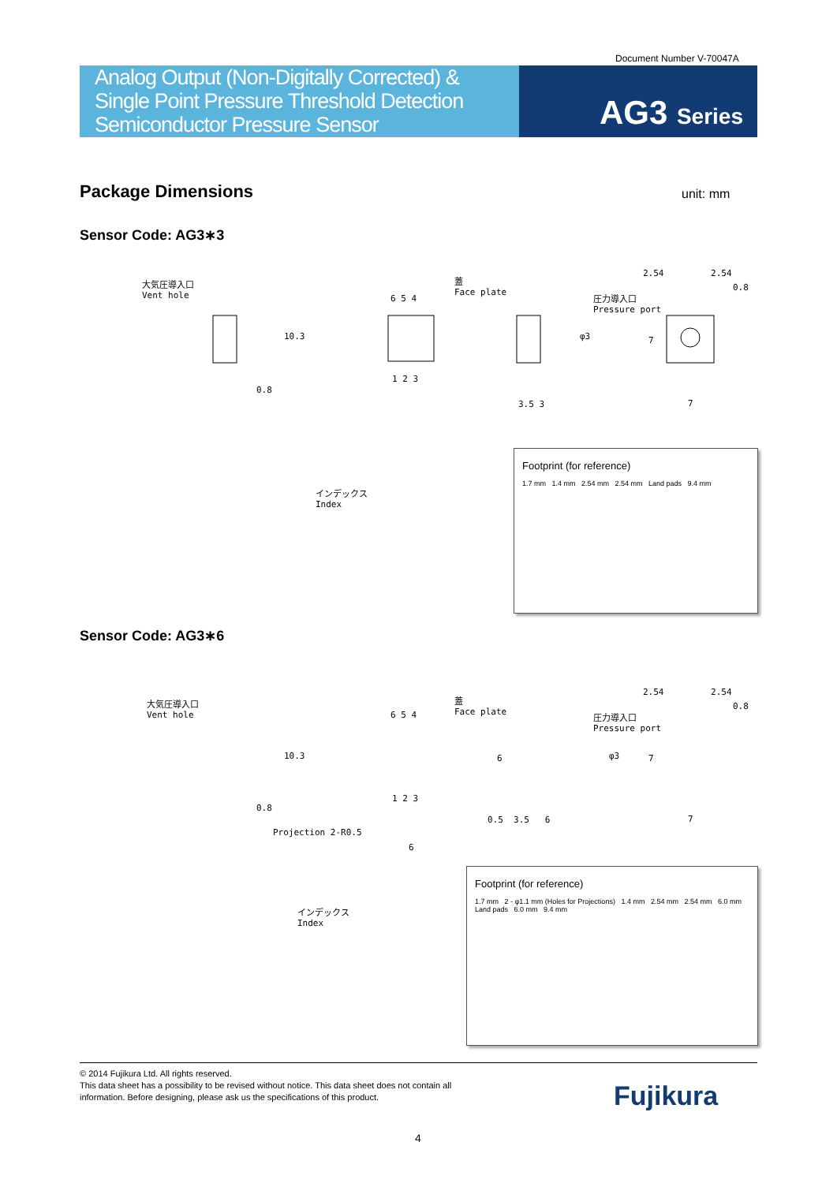Document Number V-70047A
Analog Output (Non-Digitally Corrected) &
Single Point Pressure Threshold Detection
Semiconductor Pressure Sensor
AG3 Series
Package Dimensions unit: mm
Sensor Code: AG3∗3
大気圧導入口
Vent hole
6 5 4
蓋
Face plate
10.3
0.8
1 2 3
φ3
3.5 3
2.54 2.54
0.8
圧力導入口
Pressure port
7
7
インデックス
Index
Footprint (for reference)
1.7 mm 1.4 mm 2.54 mm 2.54 mm Land pads 9.4 mm
Sensor Code: AG3∗6
大気圧導入口
Vent hole
6 5 4
蓋
Face plate
10.3
0.8
1 2 3
6 φ3
0.5 3.5 6
2.54 2.54
0.8
圧力導入口
Pressure port
7
7
Projection 2-R0.5
6
インデックス
Index
Footprint (for reference)
1.7 mm 2 - φ1.1 mm (Holes for Projections) 1.4 mm 2.54 mm 2.54 mm 6.0 mm Land pads 6.0 mm 9.4 mm
© 2014 Fujikura Ltd. All rights reserved.
This data sheet has a possibility to be revised without notice. This data sheet does not contain all
information. Before designing, please ask us the specifications of this product.
Fujikura
4